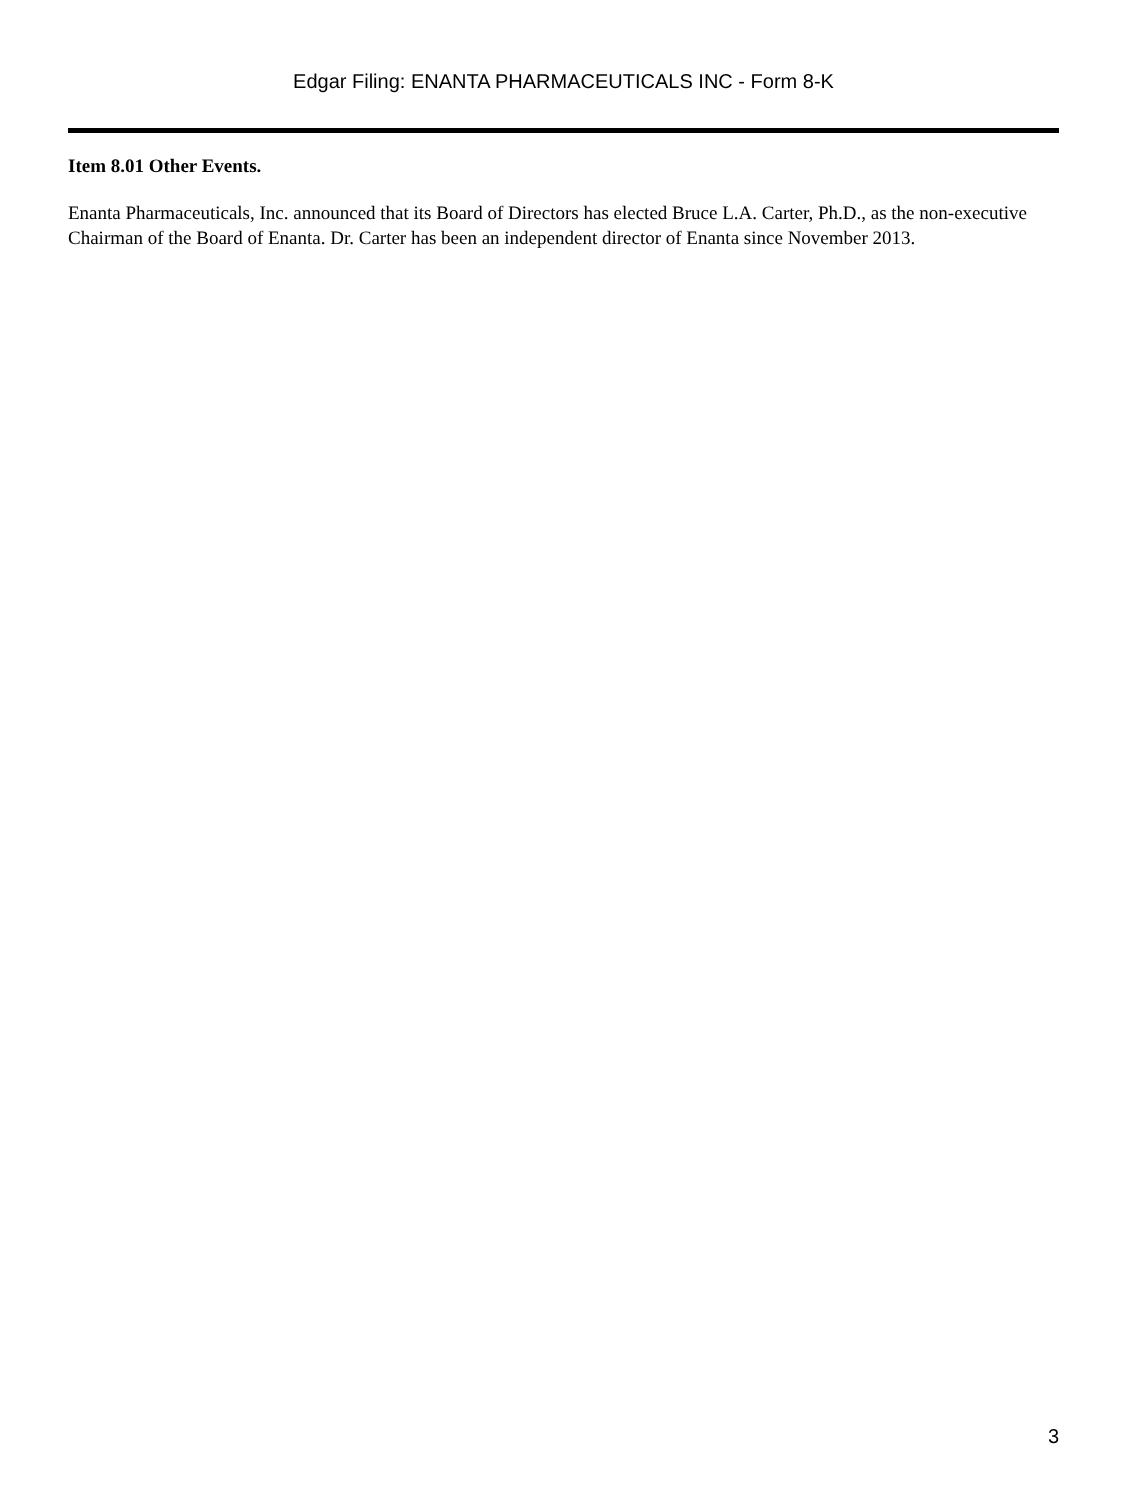Edgar Filing: ENANTA PHARMACEUTICALS INC - Form 8-K
Item 8.01 Other Events.
Enanta Pharmaceuticals, Inc. announced that its Board of Directors has elected Bruce L.A. Carter, Ph.D., as the non-executive Chairman of the Board of Enanta. Dr. Carter has been an independent director of Enanta since November 2013.
3